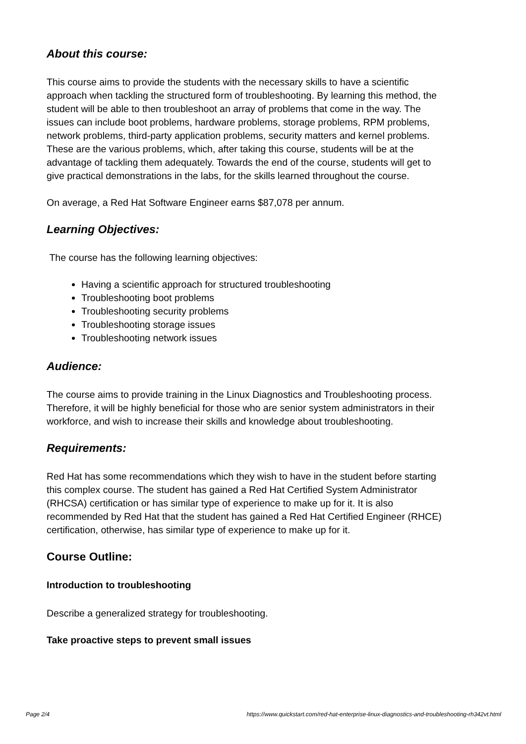About this course:
This course aims to provide the students with the necessary skills to have a scientific approach when tackling the structured form of troubleshooting. By learning this method, the student will be able to then troubleshoot an array of problems that come in the way. The issues can include boot problems, hardware problems, storage problems, RPM problems, network problems, third-party application problems, security matters and kernel problems. These are the various problems, which, after taking this course, students will be at the advantage of tackling them adequately. Towards the end of the course, students will get to give practical demonstrations in the labs, for the skills learned throughout the course.
On average, a Red Hat Software Engineer earns $87,078 per annum.
Learning Objectives:
The course has the following learning objectives:
Having a scientific approach for structured troubleshooting
Troubleshooting boot problems
Troubleshooting security problems
Troubleshooting storage issues
Troubleshooting network issues
Audience:
The course aims to provide training in the Linux Diagnostics and Troubleshooting process. Therefore, it will be highly beneficial for those who are senior system administrators in their workforce, and wish to increase their skills and knowledge about troubleshooting.
Requirements:
Red Hat has some recommendations which they wish to have in the student before starting this complex course. The student has gained a Red Hat Certified System Administrator (RHCSA) certification or has similar type of experience to make up for it. It is also recommended by Red Hat that the student has gained a Red Hat Certified Engineer (RHCE) certification, otherwise, has similar type of experience to make up for it.
Course Outline:
Introduction to troubleshooting
Describe a generalized strategy for troubleshooting.
Take proactive steps to prevent small issues
Page 2/4 https://www.quickstart.com/red-hat-enterprise-linux-diagnostics-and-troubleshooting-rh342vt.html